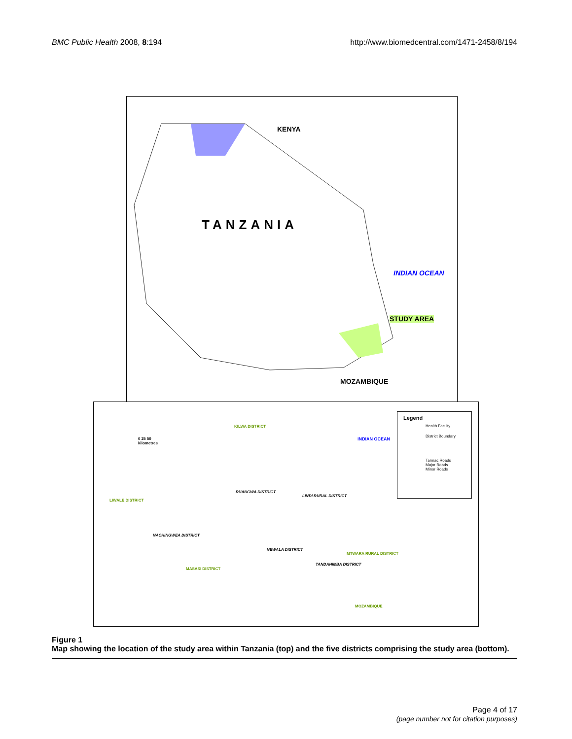BMC Public Health 2008, 8:194 http://www.biomedcentral.com/1471-2458/8/194
KENYA
TANZANIA
INDIAN OCEAN
STUDY AREA
MOZAMBIQUE
KILWA DISTRICT
INDIAN OCEAN
0 25 50
kilometres
LIWALE DISTRICT
RUANGWA DISTRICT
LINDI RURAL DISTRICT
NACHINGWEA DISTRICT
NEWALA DISTRICT
MTWARA RURAL DISTRICT
TANDAHIMBA DISTRICT
MASASI DISTRICT
MOZAMBIQUE
Legend
Health Facility
District Boundary
Tarmac Roads
Major Roads
Minor Roads
Figure 1
Map showing the location of the study area within Tanzania (top) and the five districts comprising the study area (bottom).
Page 4 of 17
(page number not for citation purposes)